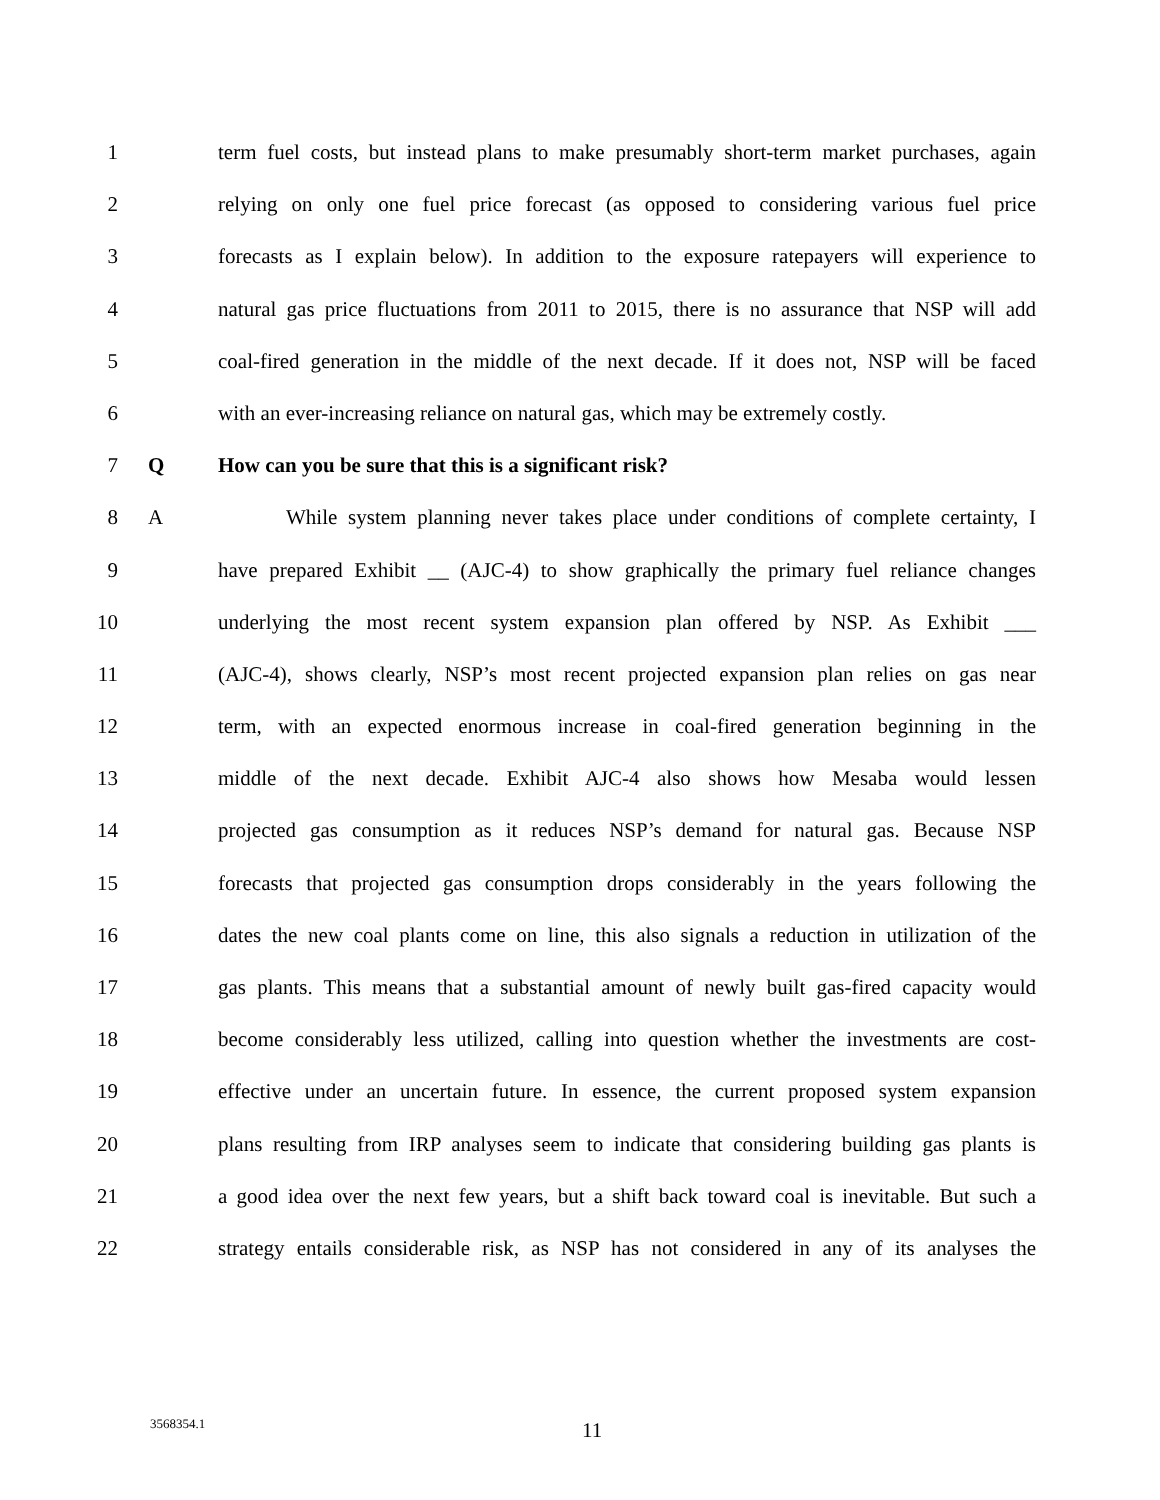1 term fuel costs, but instead plans to make presumably short-term market purchases, again
2 relying on only one fuel price forecast (as opposed to considering various fuel price
3 forecasts as I explain below). In addition to the exposure ratepayers will experience to
4 natural gas price fluctuations from 2011 to 2015, there is no assurance that NSP will add
5 coal-fired generation in the middle of the next decade. If it does not, NSP will be faced
6 with an ever-increasing reliance on natural gas, which may be extremely costly.
7 Q How can you be sure that this is a significant risk?
8 A While system planning never takes place under conditions of complete certainty, I
9 have prepared Exhibit __ (AJC-4) to show graphically the primary fuel reliance changes
10 underlying the most recent system expansion plan offered by NSP. As Exhibit ___
11 (AJC-4), shows clearly, NSP’s most recent projected expansion plan relies on gas near
12 term, with an expected enormous increase in coal-fired generation beginning in the
13 middle of the next decade. Exhibit AJC-4 also shows how Mesaba would lessen
14 projected gas consumption as it reduces NSP’s demand for natural gas. Because NSP
15 forecasts that projected gas consumption drops considerably in the years following the
16 dates the new coal plants come on line, this also signals a reduction in utilization of the
17 gas plants. This means that a substantial amount of newly built gas-fired capacity would
18 become considerably less utilized, calling into question whether the investments are cost-
19 effective under an uncertain future. In essence, the current proposed system expansion
20 plans resulting from IRP analyses seem to indicate that considering building gas plants is
21 a good idea over the next few years, but a shift back toward coal is inevitable. But such a
22 strategy entails considerable risk, as NSP has not considered in any of its analyses the
3568354.1 11